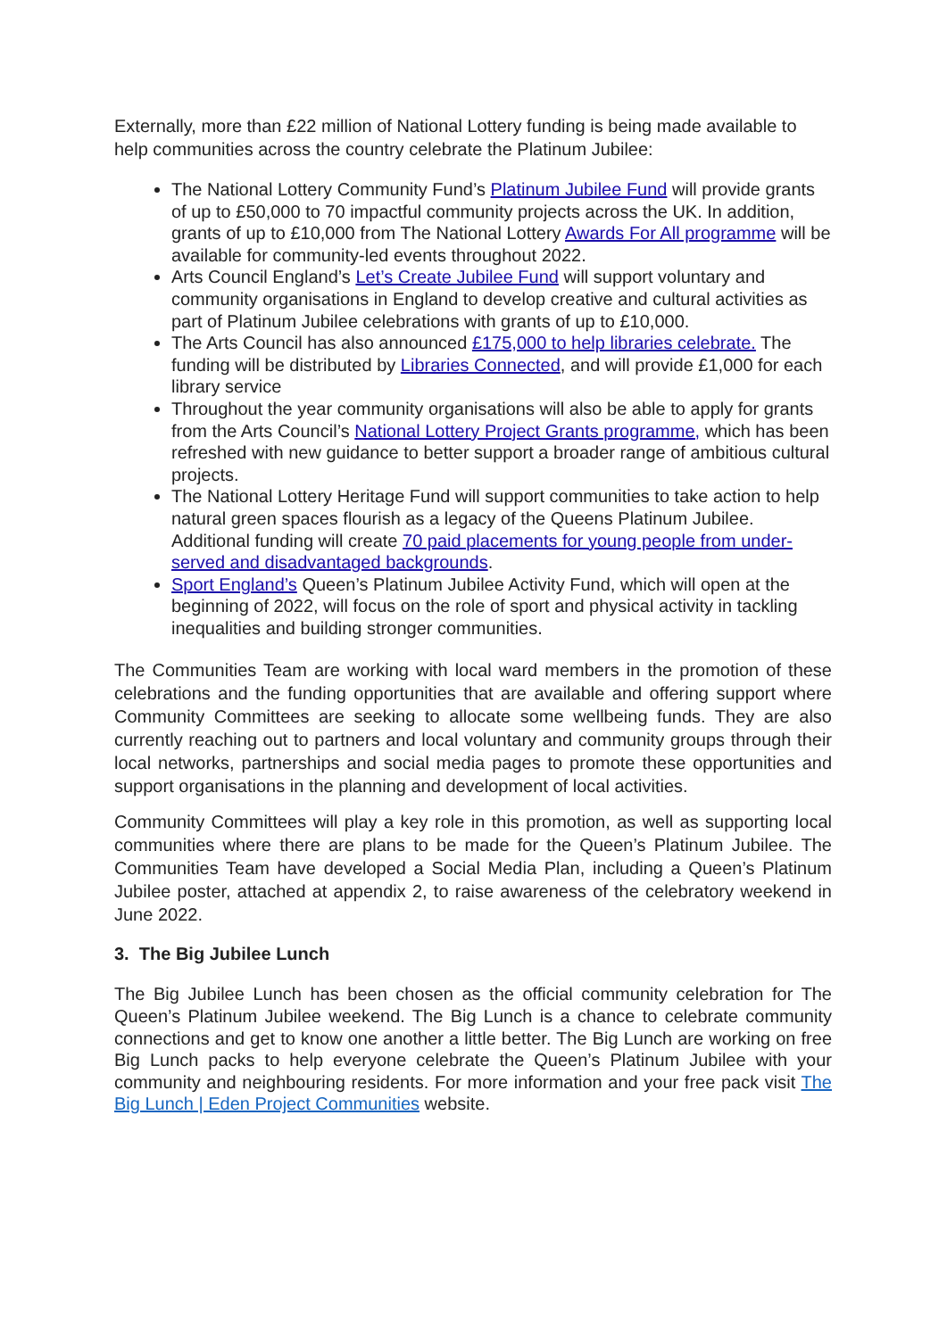Externally, more than £22 million of National Lottery funding is being made available to help communities across the country celebrate the Platinum Jubilee:
The National Lottery Community Fund’s Platinum Jubilee Fund will provide grants of up to £50,000 to 70 impactful community projects across the UK. In addition, grants of up to £10,000 from The National Lottery Awards For All programme will be available for community-led events throughout 2022.
Arts Council England’s Let’s Create Jubilee Fund will support voluntary and community organisations in England to develop creative and cultural activities as part of Platinum Jubilee celebrations with grants of up to £10,000.
The Arts Council has also announced £175,000 to help libraries celebrate. The funding will be distributed by Libraries Connected, and will provide £1,000 for each library service
Throughout the year community organisations will also be able to apply for grants from the Arts Council’s National Lottery Project Grants programme, which has been refreshed with new guidance to better support a broader range of ambitious cultural projects.
The National Lottery Heritage Fund will support communities to take action to help natural green spaces flourish as a legacy of the Queens Platinum Jubilee. Additional funding will create 70 paid placements for young people from under-served and disadvantaged backgrounds.
Sport England’s Queen’s Platinum Jubilee Activity Fund, which will open at the beginning of 2022, will focus on the role of sport and physical activity in tackling inequalities and building stronger communities.
The Communities Team are working with local ward members in the promotion of these celebrations and the funding opportunities that are available and offering support where Community Committees are seeking to allocate some wellbeing funds. They are also currently reaching out to partners and local voluntary and community groups through their local networks, partnerships and social media pages to promote these opportunities and support organisations in the planning and development of local activities.
Community Committees will play a key role in this promotion, as well as supporting local communities where there are plans to be made for the Queen’s Platinum Jubilee. The Communities Team have developed a Social Media Plan, including a Queen’s Platinum Jubilee poster, attached at appendix 2, to raise awareness of the celebratory weekend in June 2022.
3. The Big Jubilee Lunch
The Big Jubilee Lunch has been chosen as the official community celebration for The Queen’s Platinum Jubilee weekend. The Big Lunch is a chance to celebrate community connections and get to know one another a little better. The Big Lunch are working on free Big Lunch packs to help everyone celebrate the Queen’s Platinum Jubilee with your community and neighbouring residents. For more information and your free pack visit The Big Lunch | Eden Project Communities website.